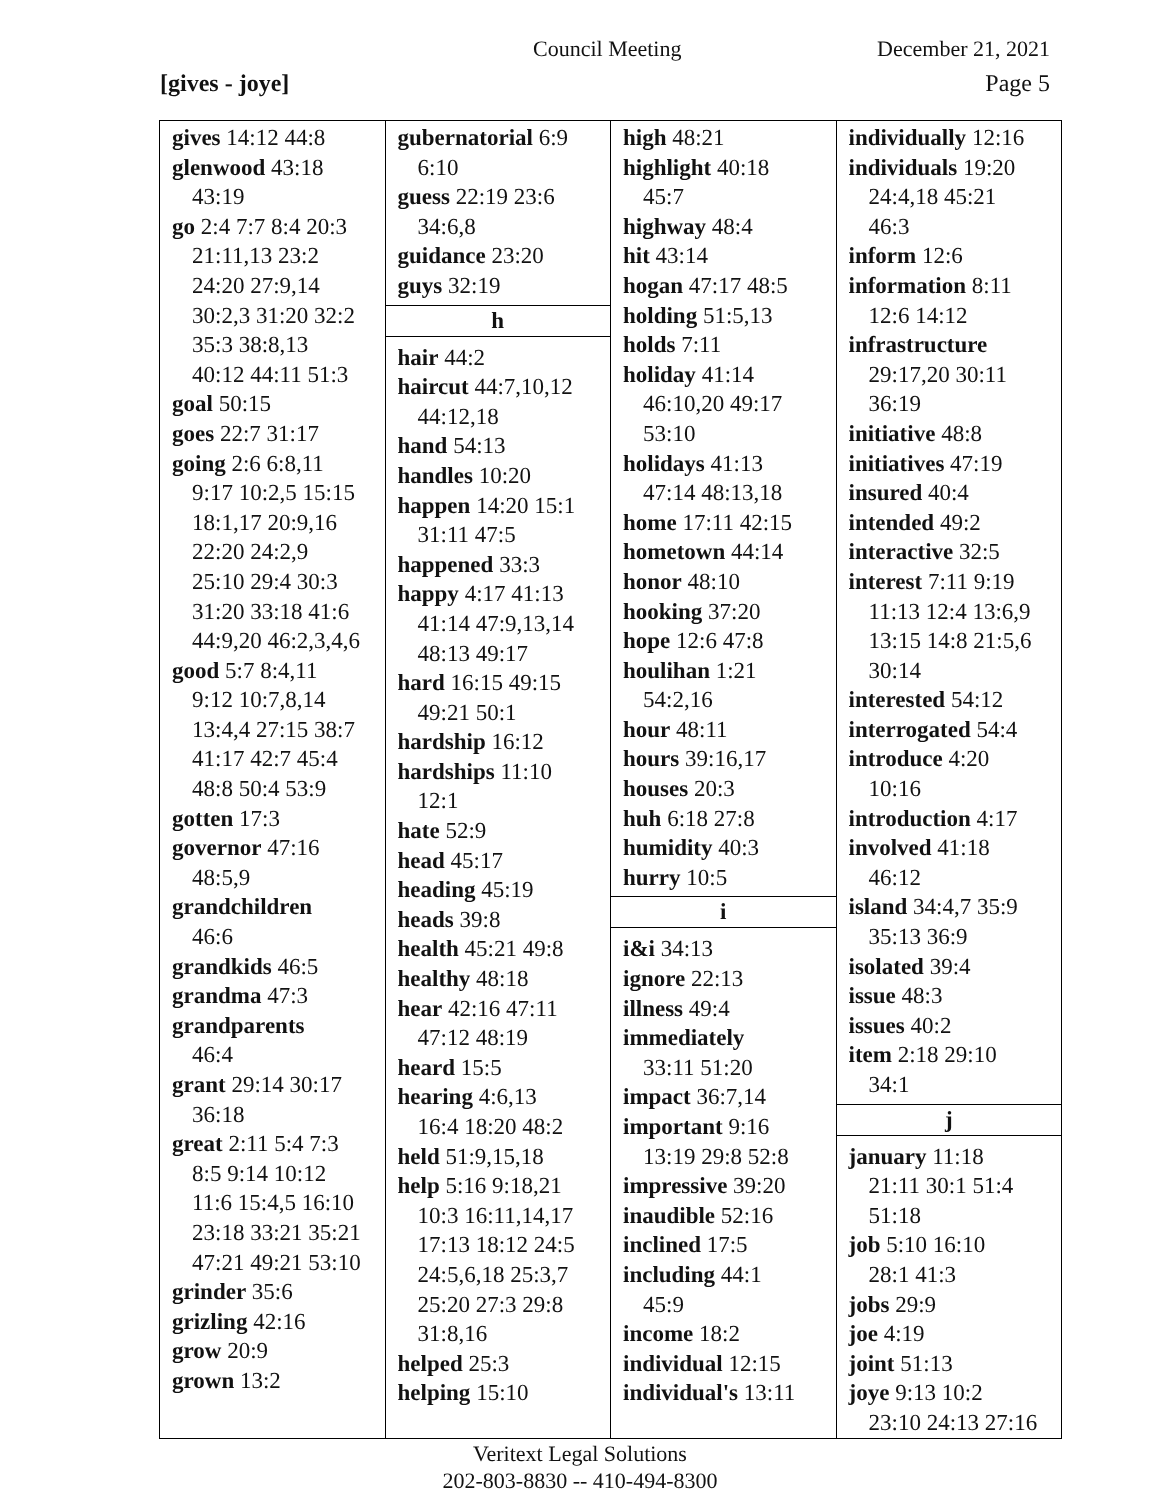Council Meeting December 21, 2021
[gives - joye] Page 5
| gives 14:12 44:8 glenwood 43:18 43:19 go 2:4 7:7 8:4 20:3 21:11,13 23:2 24:20 27:9,14 30:2,3 31:20 32:2 35:3 38:8,13 40:12 44:11 51:3 goal 50:15 goes 22:7 31:17 going 2:6 6:8,11 9:17 10:2,5 15:15 18:1,17 20:9,16 22:20 24:2,9 25:10 29:4 30:3 31:20 33:18 41:6 44:9,20 46:2,3,4,6 good 5:7 8:4,11 9:12 10:7,8,14 13:4,4 27:15 38:7 41:17 42:7 45:4 48:8 50:4 53:9 gotten 17:3 governor 47:16 48:5,9 grandchildren 46:6 grandkids 46:5 grandma 47:3 grandparents 46:4 grant 29:14 30:17 36:18 great 2:11 5:4 7:3 8:5 9:14 10:12 11:6 15:4,5 16:10 23:18 33:21 35:21 47:21 49:21 53:10 grinder 35:6 grizling 42:16 grow 20:9 grown 13:2 | gubernatorial 6:9 6:10 guess 22:19 23:6 34:6,8 guidance 23:20 guys 32:19 h hair 44:2 haircut 44:7,10,12 44:12,18 hand 54:13 handles 10:20 happen 14:20 15:1 31:11 47:5 happened 33:3 happy 4:17 41:13 41:14 47:9,13,14 48:13 49:17 hard 16:15 49:15 49:21 50:1 hardship 16:12 hardships 11:10 12:1 hate 52:9 head 45:17 heading 45:19 heads 39:8 health 45:21 49:8 healthy 48:18 hear 42:16 47:11 47:12 48:19 heard 15:5 hearing 4:6,13 16:4 18:20 48:2 held 51:9,15,18 help 5:16 9:18,21 10:3 16:11,14,17 17:13 18:12 24:5 24:5,6,18 25:3,7 25:20 27:3 29:8 31:8,16 helped 25:3 helping 15:10 | high 48:21 highlight 40:18 45:7 highway 48:4 hit 43:14 hogan 47:17 48:5 holding 51:5,13 holds 7:11 holiday 41:14 46:10,20 49:17 53:10 holidays 41:13 47:14 48:13,18 home 17:11 42:15 hometown 44:14 honor 48:10 hooking 37:20 hope 12:6 47:8 houlihan 1:21 54:2,16 hour 48:11 hours 39:16,17 houses 20:3 huh 6:18 27:8 humidity 40:3 hurry 10:5 i i&i 34:13 ignore 22:13 illness 49:4 immediately 33:11 51:20 impact 36:7,14 important 9:16 13:19 29:8 52:8 impressive 39:20 inaudible 52:16 inclined 17:5 including 44:1 45:9 income 18:2 individual 12:15 individual's 13:11 | individually 12:16 individuals 19:20 24:4,18 45:21 46:3 inform 12:6 information 8:11 12:6 14:12 infrastructure 29:17,20 30:11 36:19 initiative 48:8 initiatives 47:19 insured 40:4 intended 49:2 interactive 32:5 interest 7:11 9:19 11:13 12:4 13:6,9 13:15 14:8 21:5,6 30:14 interested 54:12 interrogated 54:4 introduce 4:20 10:16 introduction 4:17 involved 41:18 46:12 island 34:4,7 35:9 35:13 36:9 isolated 39:4 issue 48:3 issues 40:2 item 2:18 29:10 34:1 j january 11:18 21:11 30:1 51:4 51:18 job 5:10 16:10 28:1 41:3 jobs 29:9 joe 4:19 joint 51:13 joye 9:13 10:2 23:10 24:13 27:16 |
Veritext Legal Solutions
202-803-8830 -- 410-494-8300